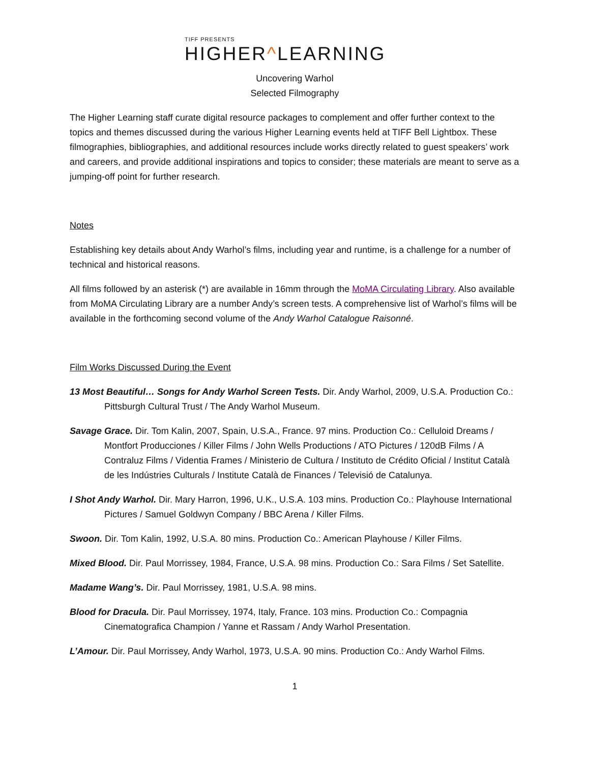TIFF PRESENTS
HIGHER^LEARNING
Uncovering Warhol
Selected Filmography
The Higher Learning staff curate digital resource packages to complement and offer further context to the topics and themes discussed during the various Higher Learning events held at TIFF Bell Lightbox. These filmographies, bibliographies, and additional resources include works directly related to guest speakers’ work and careers, and provide additional inspirations and topics to consider; these materials are meant to serve as a jumping-off point for further research.
Notes
Establishing key details about Andy Warhol’s films, including year and runtime, is a challenge for a number of technical and historical reasons.
All films followed by an asterisk (*) are available in 16mm through the MoMA Circulating Library. Also available from MoMA Circulating Library are a number Andy’s screen tests. A comprehensive list of Warhol’s films will be available in the forthcoming second volume of the Andy Warhol Catalogue Raisonné.
Film Works Discussed During the Event
13 Most Beautiful… Songs for Andy Warhol Screen Tests. Dir. Andy Warhol, 2009, U.S.A. Production Co.: Pittsburgh Cultural Trust / The Andy Warhol Museum.
Savage Grace. Dir. Tom Kalin, 2007, Spain, U.S.A., France. 97 mins. Production Co.: Celluloid Dreams / Montfort Producciones / Killer Films / John Wells Productions / ATO Pictures / 120dB Films / A Contraluz Films / Videntia Frames / Ministerio de Cultura / Instituto de Crédito Oficial / Institut Català de les Indústries Culturals / Institute Català de Finances / Televisió de Catalunya.
I Shot Andy Warhol. Dir. Mary Harron, 1996, U.K., U.S.A. 103 mins. Production Co.: Playhouse International Pictures / Samuel Goldwyn Company / BBC Arena / Killer Films.
Swoon. Dir. Tom Kalin, 1992, U.S.A. 80 mins. Production Co.: American Playhouse / Killer Films.
Mixed Blood. Dir. Paul Morrissey, 1984, France, U.S.A. 98 mins. Production Co.: Sara Films / Set Satellite.
Madame Wang’s. Dir. Paul Morrissey, 1981, U.S.A. 98 mins.
Blood for Dracula. Dir. Paul Morrissey, 1974, Italy, France. 103 mins. Production Co.: Compagnia Cinematografica Champion / Yanne et Rassam / Andy Warhol Presentation.
L’Amour. Dir. Paul Morrissey, Andy Warhol, 1973, U.S.A. 90 mins. Production Co.: Andy Warhol Films.
1